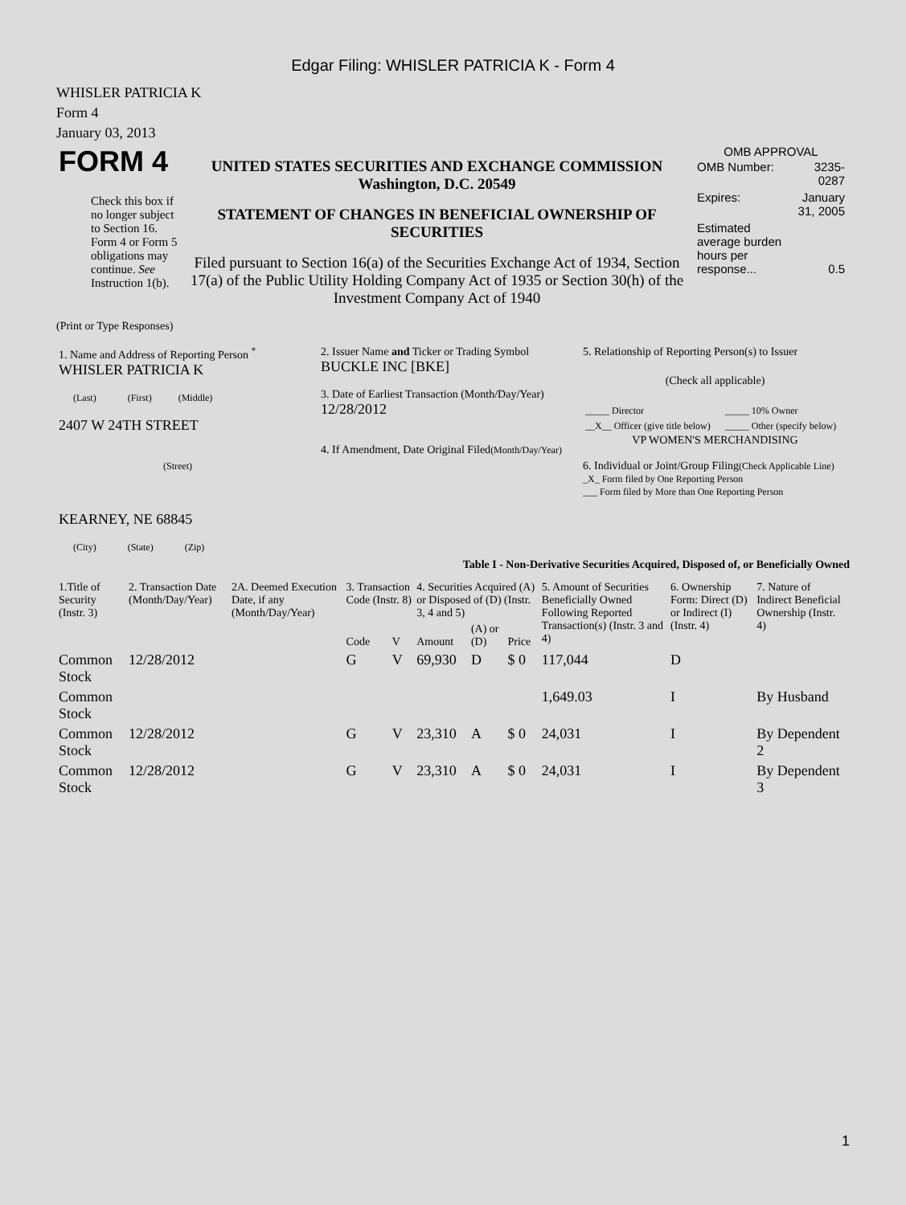Edgar Filing: WHISLER PATRICIA K - Form 4
WHISLER PATRICIA K
Form 4
January 03, 2013
| FORM 4 Check this box if no longer subject to Section 16. Form 4 or Form 5 obligations may continue. See Instruction 1(b). | UNITED STATES SECURITIES AND EXCHANGE COMMISSION Washington, D.C. 20549 STATEMENT OF CHANGES IN BENEFICIAL OWNERSHIP OF SECURITIES Filed pursuant to Section 16(a) of the Securities Exchange Act of 1934, Section 17(a) of the Public Utility Holding Company Act of 1935 or Section 30(h) of the Investment Company Act of 1940 | OMB APPROVAL / OMB Number: / 3235-0287 / / Expires: / January 31, 2005 / / Estimated average burden hours per response... / 0.5 / |
(Print or Type Responses)
| 1. Name and Address of Reporting Person <sup>*</sup> WHISLER PATRICIA K (Last) (First) (Middle) 2407 W 24TH STREET (Street) KEARNEY, NE 68845 (City) (State) (Zip) | 2. Issuer Name and Ticker or Trading Symbol BUCKLE INC [BKE] 3. Date of Earliest Transaction (Month/Day/Year) 12/28/2012 4. If Amendment, Date Original Filed (Month/Day/Year) | 5. Relationship of Reporting Person(s) to Issuer (Check all applicable) / _____ Director / _____ 10% Owner / / __X__ Officer (give title below) / _____ Other (specify below) / VP WOMEN'S MERCHANDISING 6. Individual or Joint/Group Filing (Check Applicable Line) _X_ Form filed by One Reporting Person ___ Form filed by More than One Reporting Person |
Table I - Non-Derivative Securities Acquired, Disposed of, or Beneficially Owned
| 1.Title of Security (Instr. 3) | 2. Transaction Date (Month/Day/Year) | 2A. Deemed Execution Date, if any (Month/Day/Year) | 3. Transaction Code (Instr. 8) | | 4. Securities Acquired (A) or Disposed of (D) (Instr. 3, 4 and 5) | | | 5. Amount of Securities Beneficially Owned Following Reported Transaction(s) (Instr. 3 and 4) | 6. Ownership Form: Direct (D) or Indirect (I) (Instr. 4) | 7. Nature of Indirect Beneficial Ownership (Instr. 4) |
| --- | --- | --- | --- | --- | --- | --- | --- | --- | --- | --- |
| | | | Code | V | Amount | (A) or (D) | Price | | | |
| Common Stock | 12/28/2012 | | G | V | 69,930 | D | $ 0 | 117,044 | D | |
| Common Stock | | | | | | | | 1,649.03 | I | By Husband |
| Common Stock | 12/28/2012 | | G | V | 23,310 | A | $ 0 | 24,031 | I | By Dependent 2 |
| Common Stock | 12/28/2012 | | G | V | 23,310 | A | $ 0 | 24,031 | I | By Dependent 3 |
1